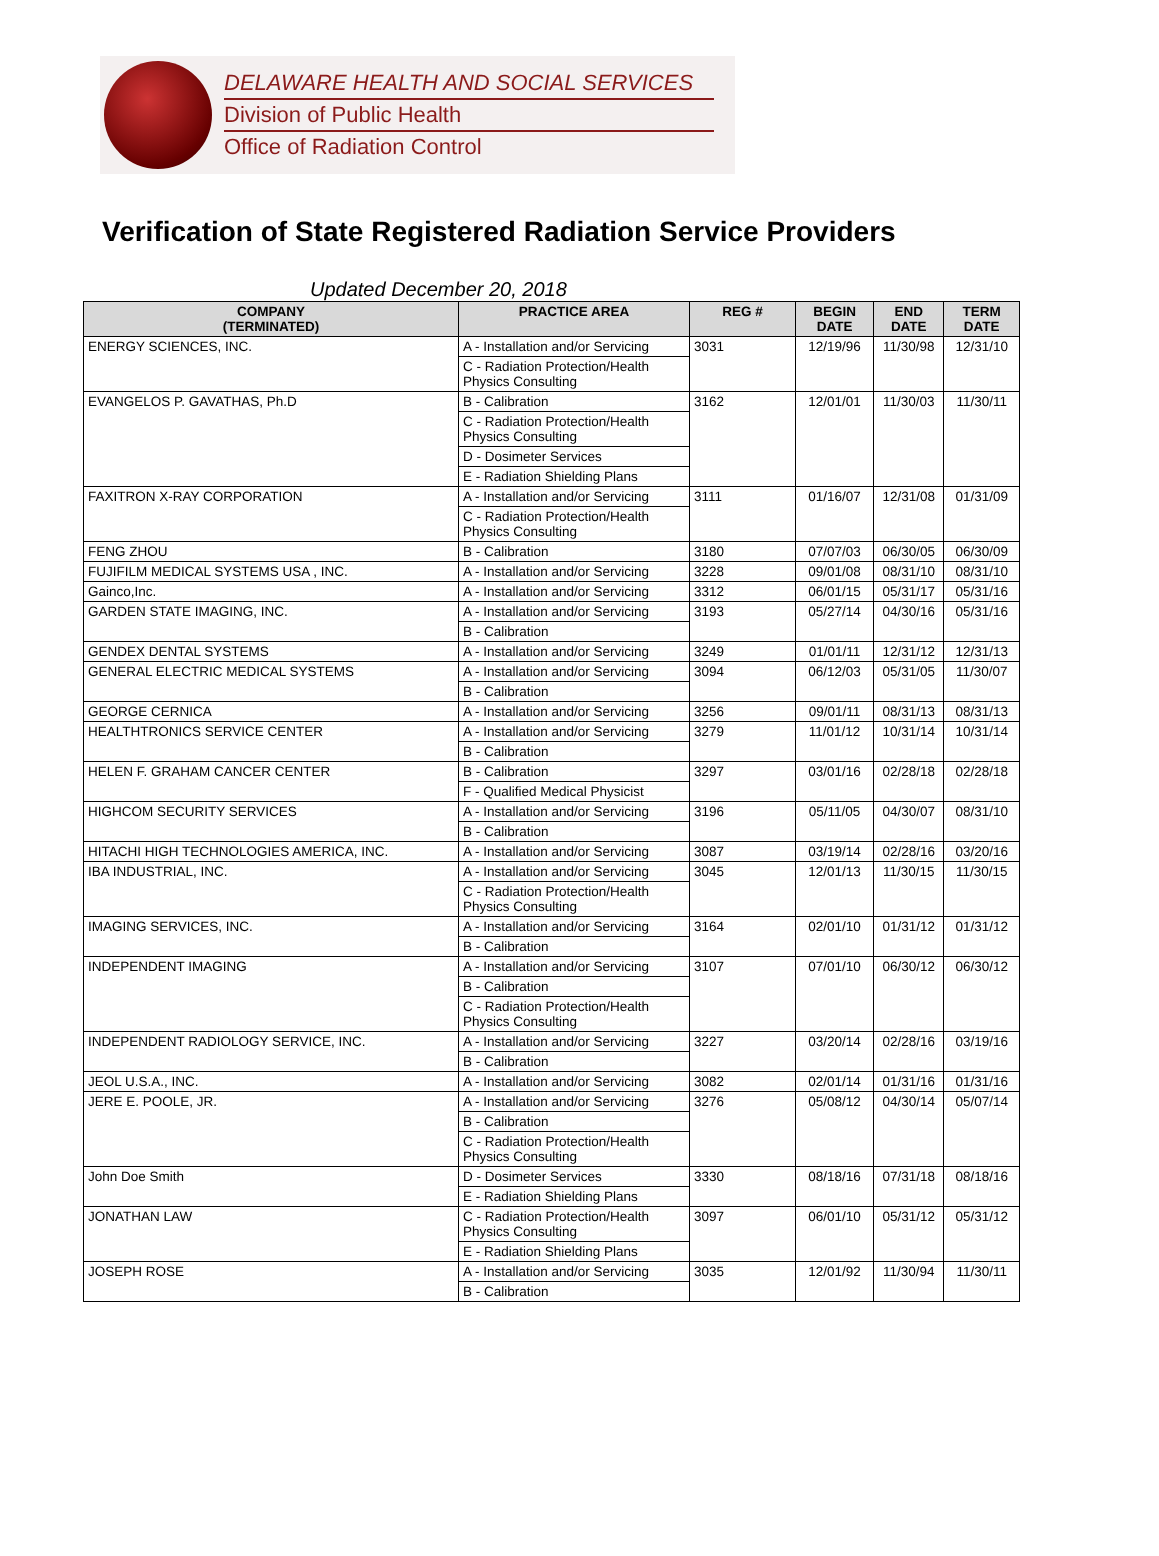DELAWARE HEALTH AND SOCIAL SERVICES
Division of Public Health
Office of Radiation Control
Verification of State Registered Radiation Service Providers
Updated December 20, 2018
| COMPANY (TERMINATED) | PRACTICE AREA | REG # | BEGIN DATE | END DATE | TERM DATE |
| --- | --- | --- | --- | --- | --- |
| ENERGY SCIENCES, INC. | A - Installation and/or Servicing | 3031 | 12/19/96 | 11/30/98 | 12/31/10 |
| | C - Radiation Protection/Health Physics Consulting | | | | |
| EVANGELOS P. GAVATHAS, Ph.D | B - Calibration | 3162 | 12/01/01 | 11/30/03 | 11/30/11 |
| | C - Radiation Protection/Health Physics Consulting | | | | |
| | D - Dosimeter Services | | | | |
| | E - Radiation Shielding Plans | | | | |
| FAXITRON X-RAY CORPORATION | A - Installation and/or Servicing | 3111 | 01/16/07 | 12/31/08 | 01/31/09 |
| | C - Radiation Protection/Health Physics Consulting | | | | |
| FENG ZHOU | B - Calibration | 3180 | 07/07/03 | 06/30/05 | 06/30/09 |
| FUJIFILM MEDICAL SYSTEMS USA , INC. | A - Installation and/or Servicing | 3228 | 09/01/08 | 08/31/10 | 08/31/10 |
| Gainco,Inc. | A - Installation and/or Servicing | 3312 | 06/01/15 | 05/31/17 | 05/31/16 |
| GARDEN STATE IMAGING, INC. | A - Installation and/or Servicing | 3193 | 05/27/14 | 04/30/16 | 05/31/16 |
| | B - Calibration | | | | |
| GENDEX DENTAL SYSTEMS | A - Installation and/or Servicing | 3249 | 01/01/11 | 12/31/12 | 12/31/13 |
| GENERAL ELECTRIC MEDICAL SYSTEMS | A - Installation and/or Servicing | 3094 | 06/12/03 | 05/31/05 | 11/30/07 |
| | B - Calibration | | | | |
| GEORGE CERNICA | A - Installation and/or Servicing | 3256 | 09/01/11 | 08/31/13 | 08/31/13 |
| HEALTHTRONICS SERVICE CENTER | A - Installation and/or Servicing | 3279 | 11/01/12 | 10/31/14 | 10/31/14 |
| | B - Calibration | | | | |
| HELEN F. GRAHAM CANCER CENTER | B - Calibration | 3297 | 03/01/16 | 02/28/18 | 02/28/18 |
| | F - Qualified Medical Physicist | | | | |
| HIGHCOM SECURITY SERVICES | A - Installation and/or Servicing | 3196 | 05/11/05 | 04/30/07 | 08/31/10 |
| | B - Calibration | | | | |
| HITACHI HIGH TECHNOLOGIES AMERICA, INC. | A - Installation and/or Servicing | 3087 | 03/19/14 | 02/28/16 | 03/20/16 |
| IBA INDUSTRIAL, INC. | A - Installation and/or Servicing | 3045 | 12/01/13 | 11/30/15 | 11/30/15 |
| | C - Radiation Protection/Health Physics Consulting | | | | |
| IMAGING SERVICES, INC. | A - Installation and/or Servicing | 3164 | 02/01/10 | 01/31/12 | 01/31/12 |
| | B - Calibration | | | | |
| INDEPENDENT IMAGING | A - Installation and/or Servicing | 3107 | 07/01/10 | 06/30/12 | 06/30/12 |
| | B - Calibration | | | | |
| | C - Radiation Protection/Health Physics Consulting | | | | |
| INDEPENDENT RADIOLOGY SERVICE, INC. | A - Installation and/or Servicing | 3227 | 03/20/14 | 02/28/16 | 03/19/16 |
| | B - Calibration | | | | |
| JEOL U.S.A., INC. | A - Installation and/or Servicing | 3082 | 02/01/14 | 01/31/16 | 01/31/16 |
| JERE E. POOLE, JR. | A - Installation and/or Servicing | 3276 | 05/08/12 | 04/30/14 | 05/07/14 |
| | B - Calibration | | | | |
| | C - Radiation Protection/Health Physics Consulting | | | | |
| John Doe Smith | D - Dosimeter Services | 3330 | 08/18/16 | 07/31/18 | 08/18/16 |
| | E - Radiation Shielding Plans | | | | |
| JONATHAN LAW | C - Radiation Protection/Health Physics Consulting | 3097 | 06/01/10 | 05/31/12 | 05/31/12 |
| | E - Radiation Shielding Plans | | | | |
| JOSEPH ROSE | A - Installation and/or Servicing | 3035 | 12/01/92 | 11/30/94 | 11/30/11 |
| | B - Calibration | | | | |